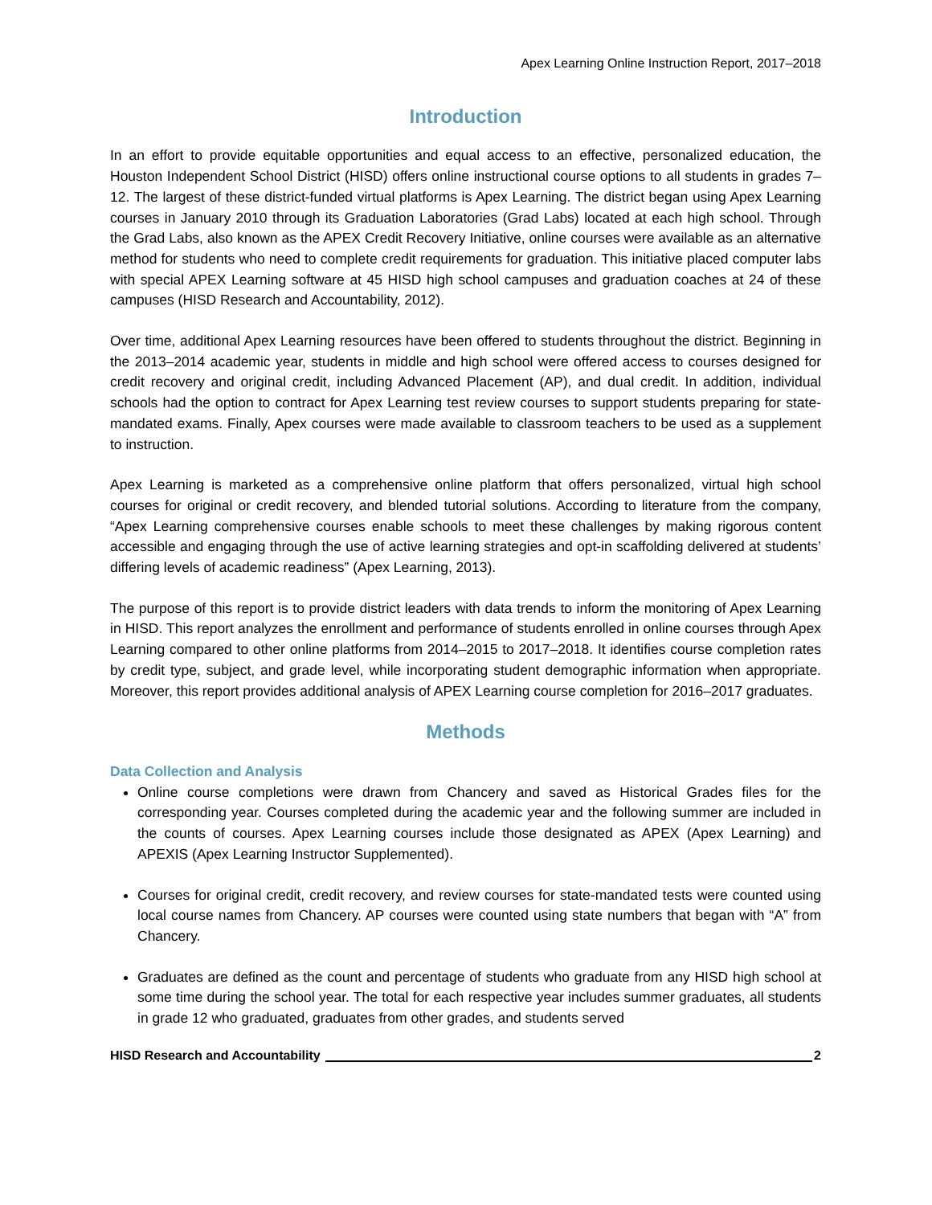Apex Learning Online Instruction Report, 2017–2018
Introduction
In an effort to provide equitable opportunities and equal access to an effective, personalized education, the Houston Independent School District (HISD) offers online instructional course options to all students in grades 7–12. The largest of these district-funded virtual platforms is Apex Learning. The district began using Apex Learning courses in January 2010 through its Graduation Laboratories (Grad Labs) located at each high school. Through the Grad Labs, also known as the APEX Credit Recovery Initiative, online courses were available as an alternative method for students who need to complete credit requirements for graduation. This initiative placed computer labs with special APEX Learning software at 45 HISD high school campuses and graduation coaches at 24 of these campuses (HISD Research and Accountability, 2012).
Over time, additional Apex Learning resources have been offered to students throughout the district. Beginning in the 2013–2014 academic year, students in middle and high school were offered access to courses designed for credit recovery and original credit, including Advanced Placement (AP), and dual credit. In addition, individual schools had the option to contract for Apex Learning test review courses to support students preparing for state-mandated exams. Finally, Apex courses were made available to classroom teachers to be used as a supplement to instruction.
Apex Learning is marketed as a comprehensive online platform that offers personalized, virtual high school courses for original or credit recovery, and blended tutorial solutions. According to literature from the company, “Apex Learning comprehensive courses enable schools to meet these challenges by making rigorous content accessible and engaging through the use of active learning strategies and opt-in scaffolding delivered at students’ differing levels of academic readiness” (Apex Learning, 2013).
The purpose of this report is to provide district leaders with data trends to inform the monitoring of Apex Learning in HISD. This report analyzes the enrollment and performance of students enrolled in online courses through Apex Learning compared to other online platforms from 2014–2015 to 2017–2018. It identifies course completion rates by credit type, subject, and grade level, while incorporating student demographic information when appropriate. Moreover, this report provides additional analysis of APEX Learning course completion for 2016–2017 graduates.
Methods
Data Collection and Analysis
Online course completions were drawn from Chancery and saved as Historical Grades files for the corresponding year. Courses completed during the academic year and the following summer are included in the counts of courses. Apex Learning courses include those designated as APEX (Apex Learning) and APEXIS (Apex Learning Instructor Supplemented).
Courses for original credit, credit recovery, and review courses for state-mandated tests were counted using local course names from Chancery. AP courses were counted using state numbers that began with “A” from Chancery.
Graduates are defined as the count and percentage of students who graduate from any HISD high school at some time during the school year. The total for each respective year includes summer graduates, all students in grade 12 who graduated, graduates from other grades, and students served
HISD Research and Accountability 2